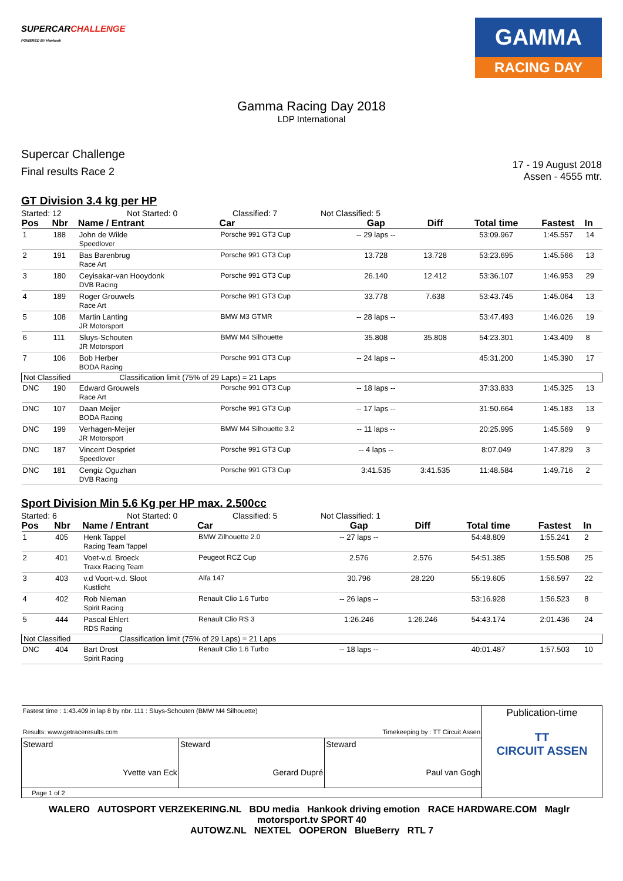SUPERCARCHALLENGE
POWERED BY Hankook
GAMMA
RACING DAY
Gamma Racing Day 2018
LDP International
Supercar Challenge
Final results Race 2
17 - 19 August 2018
Assen - 4555 mtr.
GT Division 3.4 kg per HP
Started: 12 Not Started: 0 Classified: 7 Not Classified: 5
| Pos | Nbr | Name / Entrant | Car | Gap | Diff | Total time | Fastest | In |
| --- | --- | --- | --- | --- | --- | --- | --- | --- |
| 1 | 188 | John de Wilde Speedlover | Porsche 991 GT3 Cup | -- 29 laps -- | | 53:09.967 | 1:45.557 | 14 |
| 2 | 191 | Bas Barenbrug Race Art | Porsche 991 GT3 Cup | 13.728 | 13.728 | 53:23.695 | 1:45.566 | 13 |
| 3 | 180 | Ceyisakar-van Hooydonk DVB Racing | Porsche 991 GT3 Cup | 26.140 | 12.412 | 53:36.107 | 1:46.953 | 29 |
| 4 | 189 | Roger Grouwels Race Art | Porsche 991 GT3 Cup | 33.778 | 7.638 | 53:43.745 | 1:45.064 | 13 |
| 5 | 108 | Martin Lanting JR Motorsport | BMW M3 GTMR | -- 28 laps -- | | 53:47.493 | 1:46.026 | 19 |
| 6 | 111 | Sluys-Schouten JR Motorsport | BMW M4 Silhouette | 35.808 | 35.808 | 54:23.301 | 1:43.409 | 8 |
| 7 | 106 | Bob Herber BODA Racing | Porsche 991 GT3 Cup | -- 24 laps -- | | 45:31.200 | 1:45.390 | 17 |
| Not Classified Classification limit (75% of 29 Laps) = 21 Laps | | | | | | | | |
| DNC | 190 | Edward Grouwels Race Art | Porsche 991 GT3 Cup | -- 18 laps -- | | 37:33.833 | 1:45.325 | 13 |
| DNC | 107 | Daan Meijer BODA Racing | Porsche 991 GT3 Cup | -- 17 laps -- | | 31:50.664 | 1:45.183 | 13 |
| DNC | 199 | Verhagen-Meijer JR Motorsport | BMW M4 Silhouette 3.2 | -- 11 laps -- | | 20:25.995 | 1:45.569 | 9 |
| DNC | 187 | Vincent Despriet Speedlover | Porsche 991 GT3 Cup | -- 4 laps -- | | 8:07.049 | 1:47.829 | 3 |
| DNC | 181 | Cengiz Oguzhan DVB Racing | Porsche 991 GT3 Cup | 3:41.535 | 3:41.535 | 11:48.584 | 1:49.716 | 2 |
Sport Division Min 5.6 Kg per HP max. 2.500cc
Started: 6 Not Started: 0 Classified: 5 Not Classified: 1
| Pos | Nbr | Name / Entrant | Car | Gap | Diff | Total time | Fastest | In |
| --- | --- | --- | --- | --- | --- | --- | --- | --- |
| 1 | 405 | Henk Tappel Racing Team Tappel | BMW Zilhouette 2.0 | -- 27 laps -- | | 54:48.809 | 1:55.241 | 2 |
| 2 | 401 | Voet-v.d. Broeck Traxx Racing Team | Peugeot RCZ Cup | 2.576 | 2.576 | 54:51.385 | 1:55.508 | 25 |
| 3 | 403 | v.d Voort-v.d. Sloot Kustlicht | Alfa 147 | 30.796 | 28.220 | 55:19.605 | 1:56.597 | 22 |
| 4 | 402 | Rob Nieman Spirit Racing | Renault Clio 1.6 Turbo | -- 26 laps -- | | 53:16.928 | 1:56.523 | 8 |
| 5 | 444 | Pascal Ehlert RDS Racing | Renault Clio RS 3 | 1:26.246 | 1:26.246 | 54:43.174 | 2:01.436 | 24 |
| Not Classified Classification limit (75% of 29 Laps) = 21 Laps | | | | | | | | |
| DNC | 404 | Bart Drost Spirit Racing | Renault Clio 1.6 Turbo | -- 18 laps -- | | 40:01.487 | 1:57.503 | 10 |
| Fastest time : 1:43.409 in lap 8 by nbr. 111 : Sluys-Schouten (BMW M4 Silhouette) Results: www.getraceresults.com Timekeeping by : TT Circuit Assen | | | Publication-time TT CIRCUIT ASSEN |
| Steward Yvette van Eck | Steward Gerard Dupré | Steward Paul van Gogh | |
| Page 1 of 2 | | | |
WALERO AUTOSPORT VERZEKERING.NL BDU media Hankook driving emotion RACE HARDWARE.COM Maglr motorsport.tv SPORT 40
AUTOWZ.NL NEXTEL OOPERON BlueBerry RTL 7